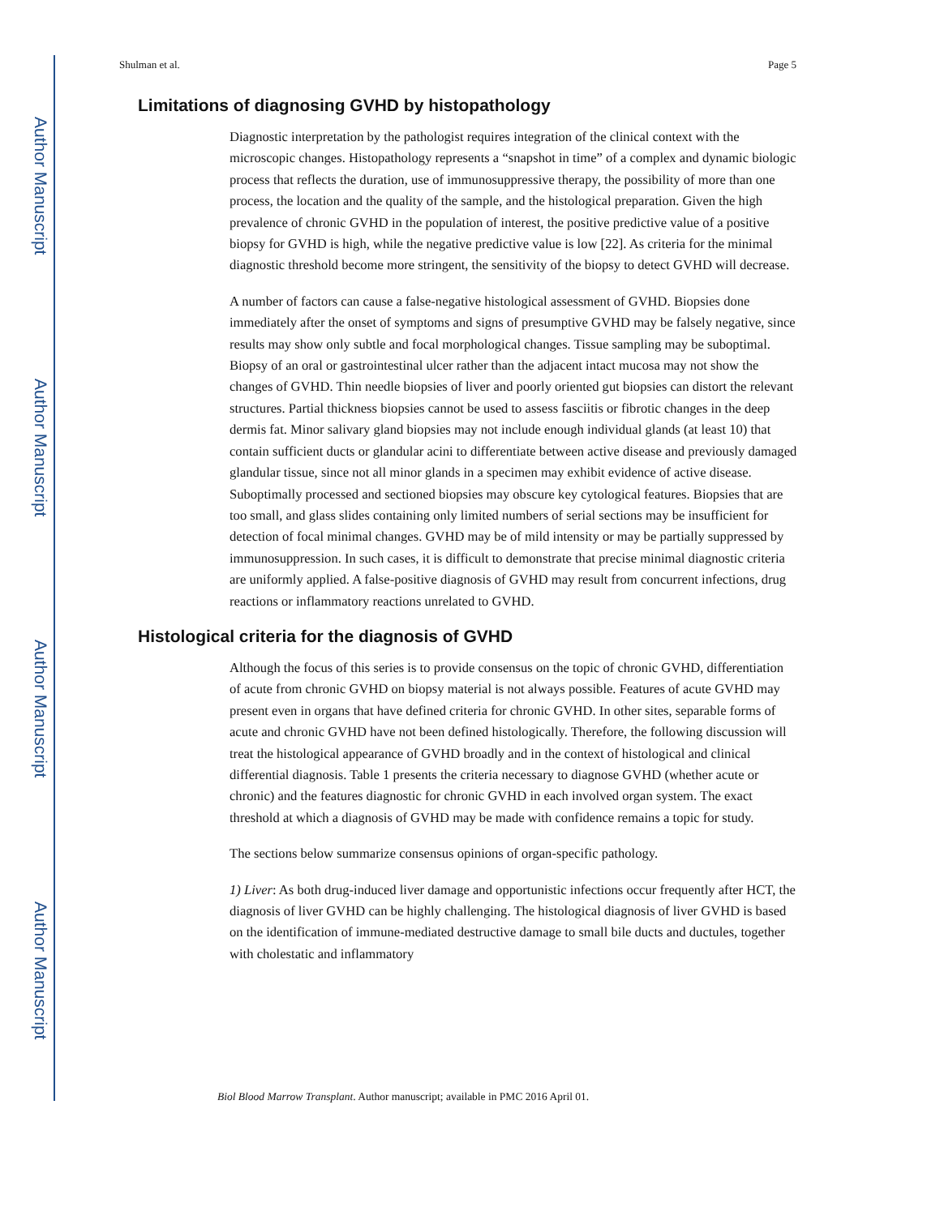Author Manuscript
Author Manuscript
Author Manuscript
Author Manuscript
Shulman et al. Page 5
Limitations of diagnosing GVHD by histopathology
Diagnostic interpretation by the pathologist requires integration of the clinical context with the microscopic changes. Histopathology represents a “snapshot in time” of a complex and dynamic biologic process that reflects the duration, use of immunosuppressive therapy, the possibility of more than one process, the location and the quality of the sample, and the histological preparation. Given the high prevalence of chronic GVHD in the population of interest, the positive predictive value of a positive biopsy for GVHD is high, while the negative predictive value is low [22]. As criteria for the minimal diagnostic threshold become more stringent, the sensitivity of the biopsy to detect GVHD will decrease.
A number of factors can cause a false-negative histological assessment of GVHD. Biopsies done immediately after the onset of symptoms and signs of presumptive GVHD may be falsely negative, since results may show only subtle and focal morphological changes. Tissue sampling may be suboptimal. Biopsy of an oral or gastrointestinal ulcer rather than the adjacent intact mucosa may not show the changes of GVHD. Thin needle biopsies of liver and poorly oriented gut biopsies can distort the relevant structures. Partial thickness biopsies cannot be used to assess fasciitis or fibrotic changes in the deep dermis fat. Minor salivary gland biopsies may not include enough individual glands (at least 10) that contain sufficient ducts or glandular acini to differentiate between active disease and previously damaged glandular tissue, since not all minor glands in a specimen may exhibit evidence of active disease. Suboptimally processed and sectioned biopsies may obscure key cytological features. Biopsies that are too small, and glass slides containing only limited numbers of serial sections may be insufficient for detection of focal minimal changes. GVHD may be of mild intensity or may be partially suppressed by immunosuppression. In such cases, it is difficult to demonstrate that precise minimal diagnostic criteria are uniformly applied. A false-positive diagnosis of GVHD may result from concurrent infections, drug reactions or inflammatory reactions unrelated to GVHD.
Histological criteria for the diagnosis of GVHD
Although the focus of this series is to provide consensus on the topic of chronic GVHD, differentiation of acute from chronic GVHD on biopsy material is not always possible. Features of acute GVHD may present even in organs that have defined criteria for chronic GVHD. In other sites, separable forms of acute and chronic GVHD have not been defined histologically. Therefore, the following discussion will treat the histological appearance of GVHD broadly and in the context of histological and clinical differential diagnosis. Table 1 presents the criteria necessary to diagnose GVHD (whether acute or chronic) and the features diagnostic for chronic GVHD in each involved organ system. The exact threshold at which a diagnosis of GVHD may be made with confidence remains a topic for study.
The sections below summarize consensus opinions of organ-specific pathology.
1) Liver: As both drug-induced liver damage and opportunistic infections occur frequently after HCT, the diagnosis of liver GVHD can be highly challenging. The histological diagnosis of liver GVHD is based on the identification of immune-mediated destructive damage to small bile ducts and ductules, together with cholestatic and inflammatory
Biol Blood Marrow Transplant. Author manuscript; available in PMC 2016 April 01.